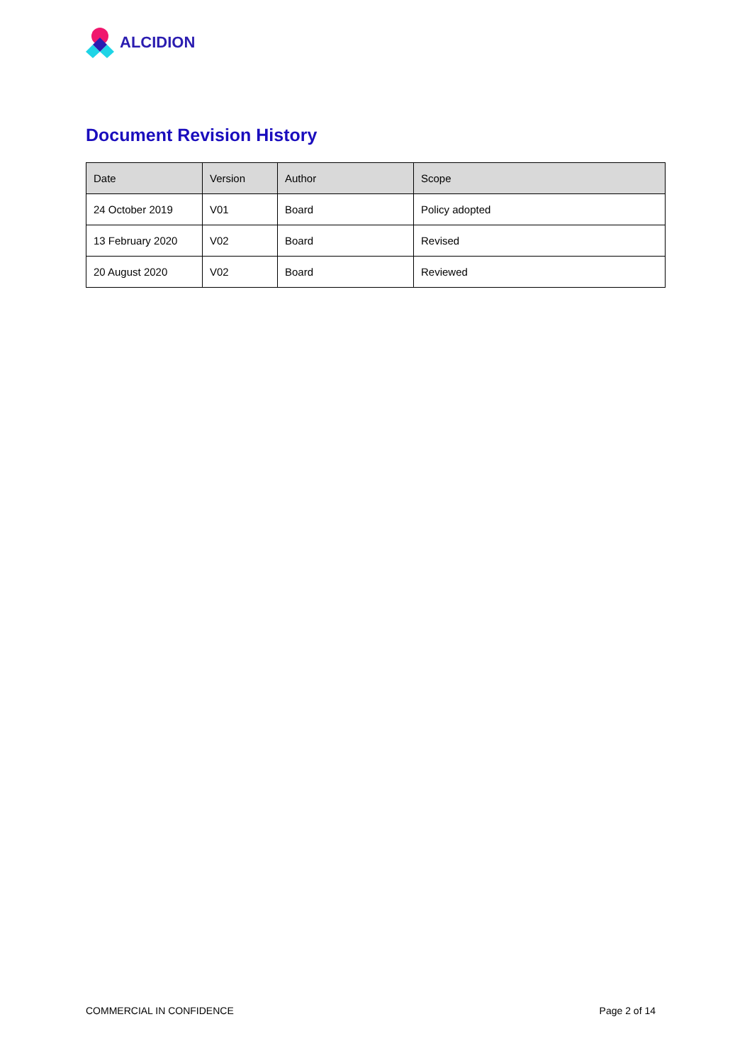ALCIDION
Document Revision History
| Date | Version | Author | Scope |
| --- | --- | --- | --- |
| 24 October 2019 | V01 | Board | Policy adopted |
| 13 February 2020 | V02 | Board | Revised |
| 20 August 2020 | V02 | Board | Reviewed |
COMMERCIAL IN CONFIDENCE Page 2 of 14